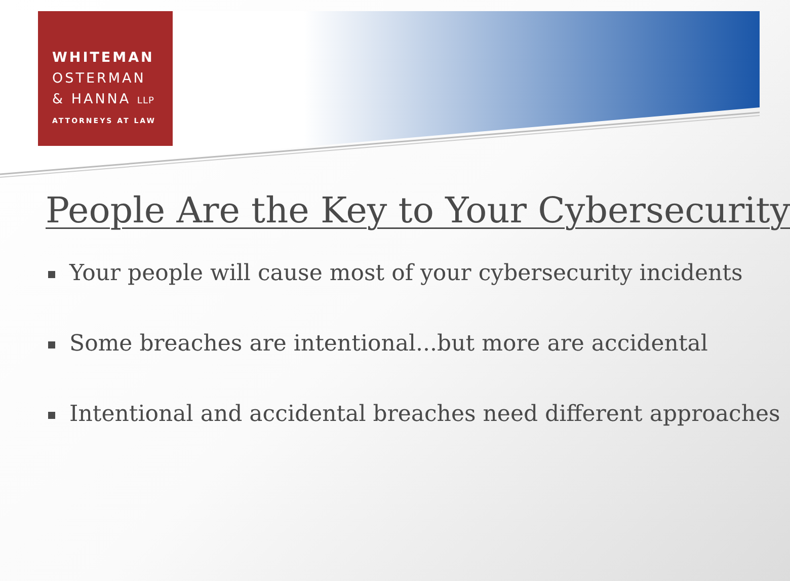WHITEMAN
OSTERMAN
& HANNA LLP
ATTORNEYS AT LAW
People Are the Key to Your Cybersecurity
Your people will cause most of your cybersecurity incidents
Some breaches are intentional...but more are accidental
Intentional and accidental breaches need different approaches